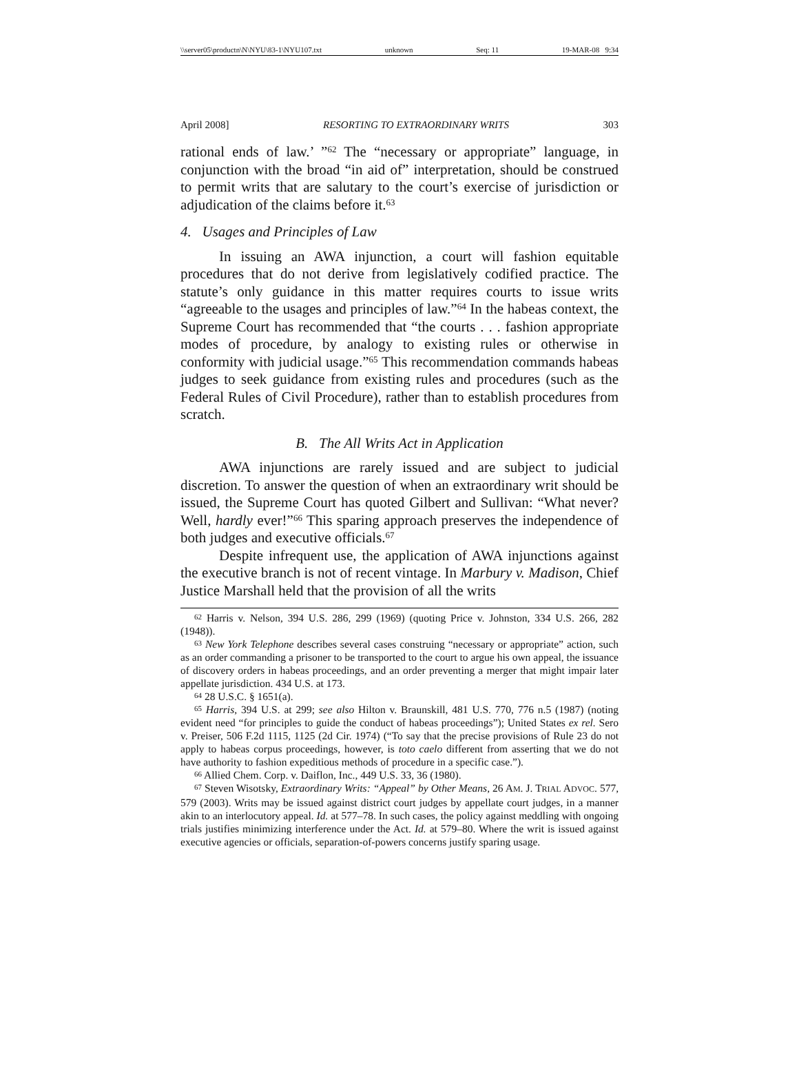\\server05\productn\N\NYU\83-1\NYU107.txt unknown Seq: 11 19-MAR-08 9:34
April 2008] RESORTING TO EXTRAORDINARY WRITS 303
rational ends of law.’ ”<sup>62</sup> The “necessary or appropriate” language, in conjunction with the broad “in aid of” interpretation, should be construed to permit writs that are salutary to the court’s exercise of jurisdiction or adjudication of the claims before it.<sup>63</sup>
4. Usages and Principles of Law
In issuing an AWA injunction, a court will fashion equitable procedures that do not derive from legislatively codified practice. The statute’s only guidance in this matter requires courts to issue writs “agreeable to the usages and principles of law.”<sup>64</sup> In the habeas context, the Supreme Court has recommended that “the courts . . . fashion appropriate modes of procedure, by analogy to existing rules or otherwise in conformity with judicial usage.”<sup>65</sup> This recommendation commands habeas judges to seek guidance from existing rules and procedures (such as the Federal Rules of Civil Procedure), rather than to establish procedures from scratch.
B. The All Writs Act in Application
AWA injunctions are rarely issued and are subject to judicial discretion. To answer the question of when an extraordinary writ should be issued, the Supreme Court has quoted Gilbert and Sullivan: “What never? Well, hardly ever!”<sup>66</sup> This sparing approach preserves the independence of both judges and executive officials.<sup>67</sup>
Despite infrequent use, the application of AWA injunctions against the executive branch is not of recent vintage. In Marbury v. Madison, Chief Justice Marshall held that the provision of all the writs
<sup>62</sup> Harris v. Nelson, 394 U.S. 286, 299 (1969) (quoting Price v. Johnston, 334 U.S. 266, 282 (1948)).
<sup>63</sup> New York Telephone describes several cases construing “necessary or appropriate” action, such as an order commanding a prisoner to be transported to the court to argue his own appeal, the issuance of discovery orders in habeas proceedings, and an order preventing a merger that might impair later appellate jurisdiction. 434 U.S. at 173.
<sup>64</sup> 28 U.S.C. § 1651(a).
<sup>65</sup> Harris, 394 U.S. at 299; see also Hilton v. Braunskill, 481 U.S. 770, 776 n.5 (1987) (noting evident need “for principles to guide the conduct of habeas proceedings”); United States ex rel. Sero v. Preiser, 506 F.2d 1115, 1125 (2d Cir. 1974) (“To say that the precise provisions of Rule 23 do not apply to habeas corpus proceedings, however, is toto caelo different from asserting that we do not have authority to fashion expeditious methods of procedure in a specific case.”).
<sup>66</sup> Allied Chem. Corp. v. Daiflon, Inc., 449 U.S. 33, 36 (1980).
<sup>67</sup> Steven Wisotsky, Extraordinary Writs: “Appeal” by Other Means, 26 AM. J. TRIAL ADVOC. 577, 579 (2003). Writs may be issued against district court judges by appellate court judges, in a manner akin to an interlocutory appeal. Id. at 577–78. In such cases, the policy against meddling with ongoing trials justifies minimizing interference under the Act. Id. at 579–80. Where the writ is issued against executive agencies or officials, separation-of-powers concerns justify sparing usage.